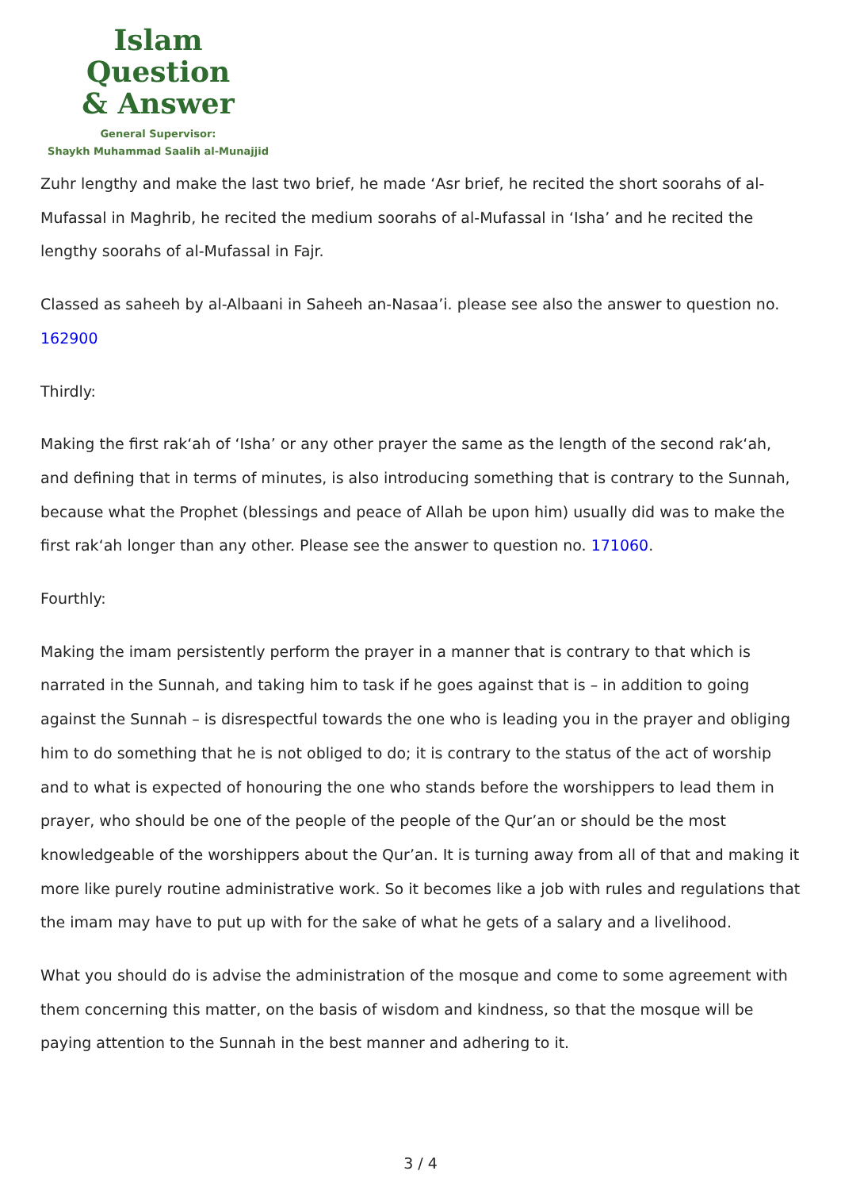Islam Question
& Answer
General Supervisor:
Shaykh Muhammad Saalih al-Munajjid
Zuhr lengthy and make the last two brief, he made ‘Asr brief, he recited the short soorahs of al-Mufassal in Maghrib, he recited the medium soorahs of al-Mufassal in ‘Isha’ and he recited the lengthy soorahs of al-Mufassal in Fajr.
Classed as saheeh by al-Albaani in Saheeh an-Nasaa’i. please see also the answer to question no. 162900
Thirdly:
Making the first rak‘ah of ‘Isha’ or any other prayer the same as the length of the second rak‘ah, and defining that in terms of minutes, is also introducing something that is contrary to the Sunnah, because what the Prophet (blessings and peace of Allah be upon him) usually did was to make the first rak‘ah longer than any other. Please see the answer to question no. 171060.
Fourthly:
Making the imam persistently perform the prayer in a manner that is contrary to that which is narrated in the Sunnah, and taking him to task if he goes against that is – in addition to going against the Sunnah – is disrespectful towards the one who is leading you in the prayer and obliging him to do something that he is not obliged to do; it is contrary to the status of the act of worship and to what is expected of honouring the one who stands before the worshippers to lead them in prayer, who should be one of the people of the people of the Qur’an or should be the most knowledgeable of the worshippers about the Qur’an. It is turning away from all of that and making it more like purely routine administrative work. So it becomes like a job with rules and regulations that the imam may have to put up with for the sake of what he gets of a salary and a livelihood.
What you should do is advise the administration of the mosque and come to some agreement with them concerning this matter, on the basis of wisdom and kindness, so that the mosque will be paying attention to the Sunnah in the best manner and adhering to it.
3 / 4